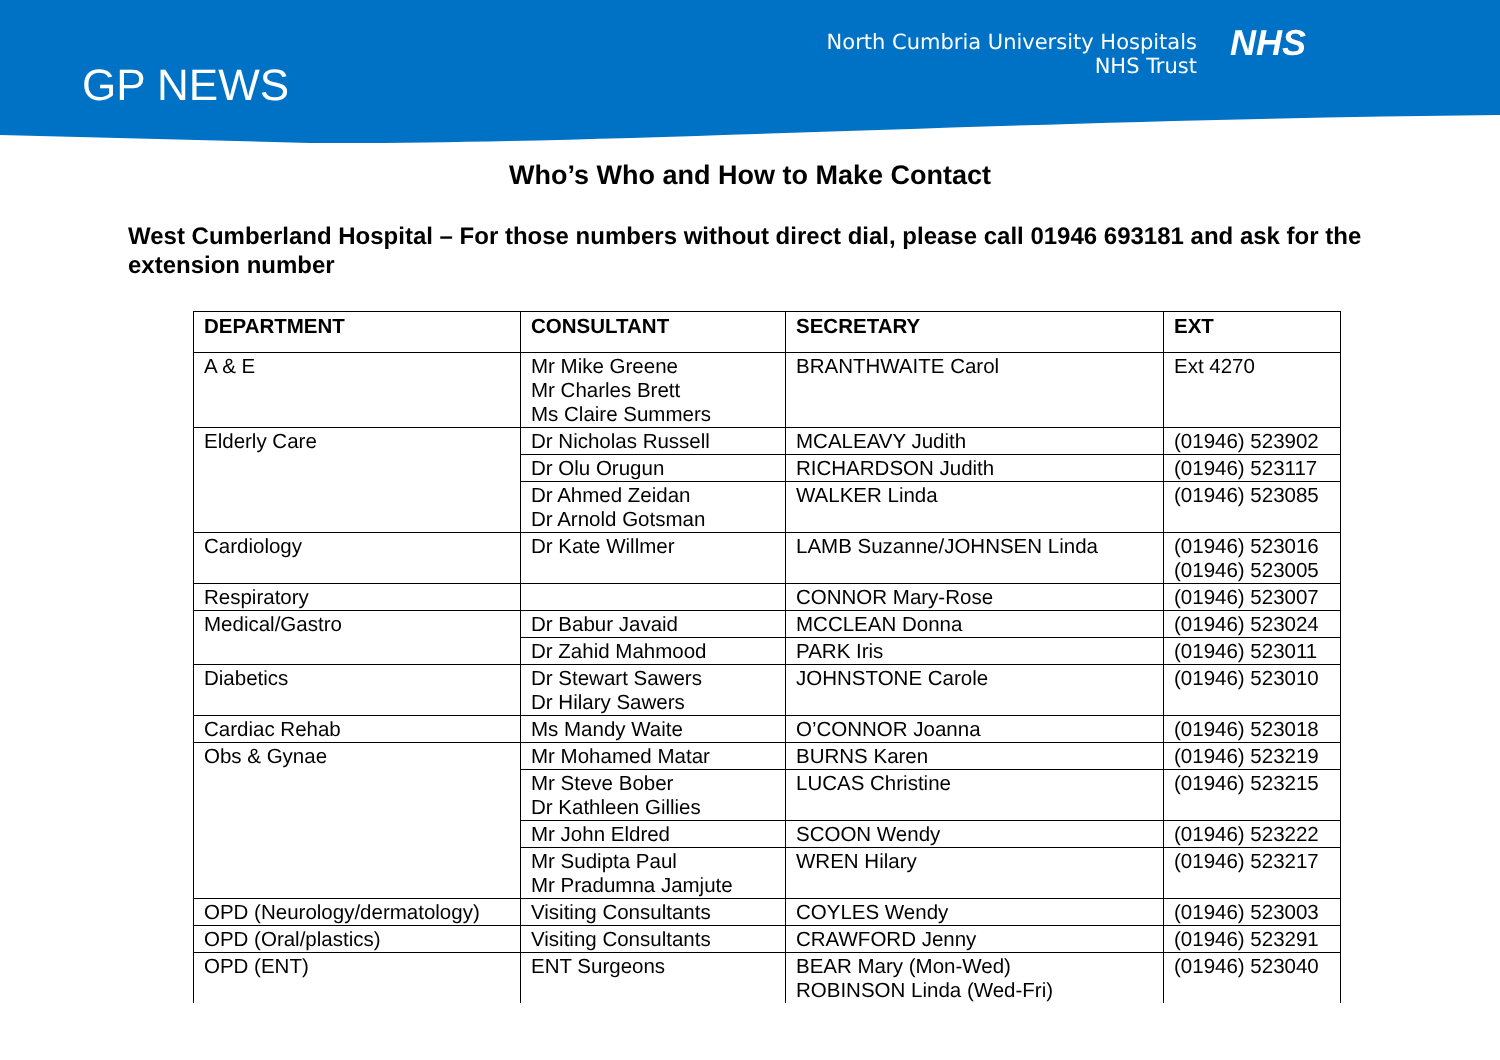GP NEWS
North Cumbria University Hospitals
NHS Trust
NHS
Who’s Who and How to Make Contact
West Cumberland Hospital – For those numbers without direct dial, please call 01946 693181 and ask for the extension number
| DEPARTMENT | CONSULTANT | SECRETARY | EXT |
| --- | --- | --- | --- |
| A & E | Mr Mike Greene Mr Charles Brett Ms Claire Summers | BRANTHWAITE Carol | Ext 4270 |
| Elderly Care | Dr Nicholas Russell | MCALEAVY Judith | (01946) 523902 |
| | Dr Olu Orugun | RICHARDSON Judith | (01946) 523117 |
| | Dr Ahmed Zeidan Dr Arnold Gotsman | WALKER Linda | (01946) 523085 |
| Cardiology | Dr Kate Willmer | LAMB Suzanne/JOHNSEN Linda | (01946) 523016 (01946) 523005 |
| Respiratory | | CONNOR Mary-Rose | (01946) 523007 |
| Medical/Gastro | Dr Babur Javaid | MCCLEAN Donna | (01946) 523024 |
| | Dr Zahid Mahmood | PARK Iris | (01946) 523011 |
| Diabetics | Dr Stewart Sawers Dr Hilary Sawers | JOHNSTONE Carole | (01946) 523010 |
| Cardiac Rehab | Ms Mandy Waite | O’CONNOR Joanna | (01946) 523018 |
| Obs & Gynae | Mr Mohamed Matar | BURNS Karen | (01946) 523219 |
| | Mr Steve Bober Dr Kathleen Gillies | LUCAS Christine | (01946) 523215 |
| | Mr John Eldred | SCOON Wendy | (01946) 523222 |
| | Mr Sudipta Paul Mr Pradumna Jamjute | WREN Hilary | (01946) 523217 |
| OPD (Neurology/dermatology) | Visiting Consultants | COYLES Wendy | (01946) 523003 |
| OPD (Oral/plastics) | Visiting Consultants | CRAWFORD Jenny | (01946) 523291 |
| OPD (ENT) | ENT Surgeons | BEAR Mary (Mon-Wed) ROBINSON Linda (Wed-Fri) | (01946) 523040 |